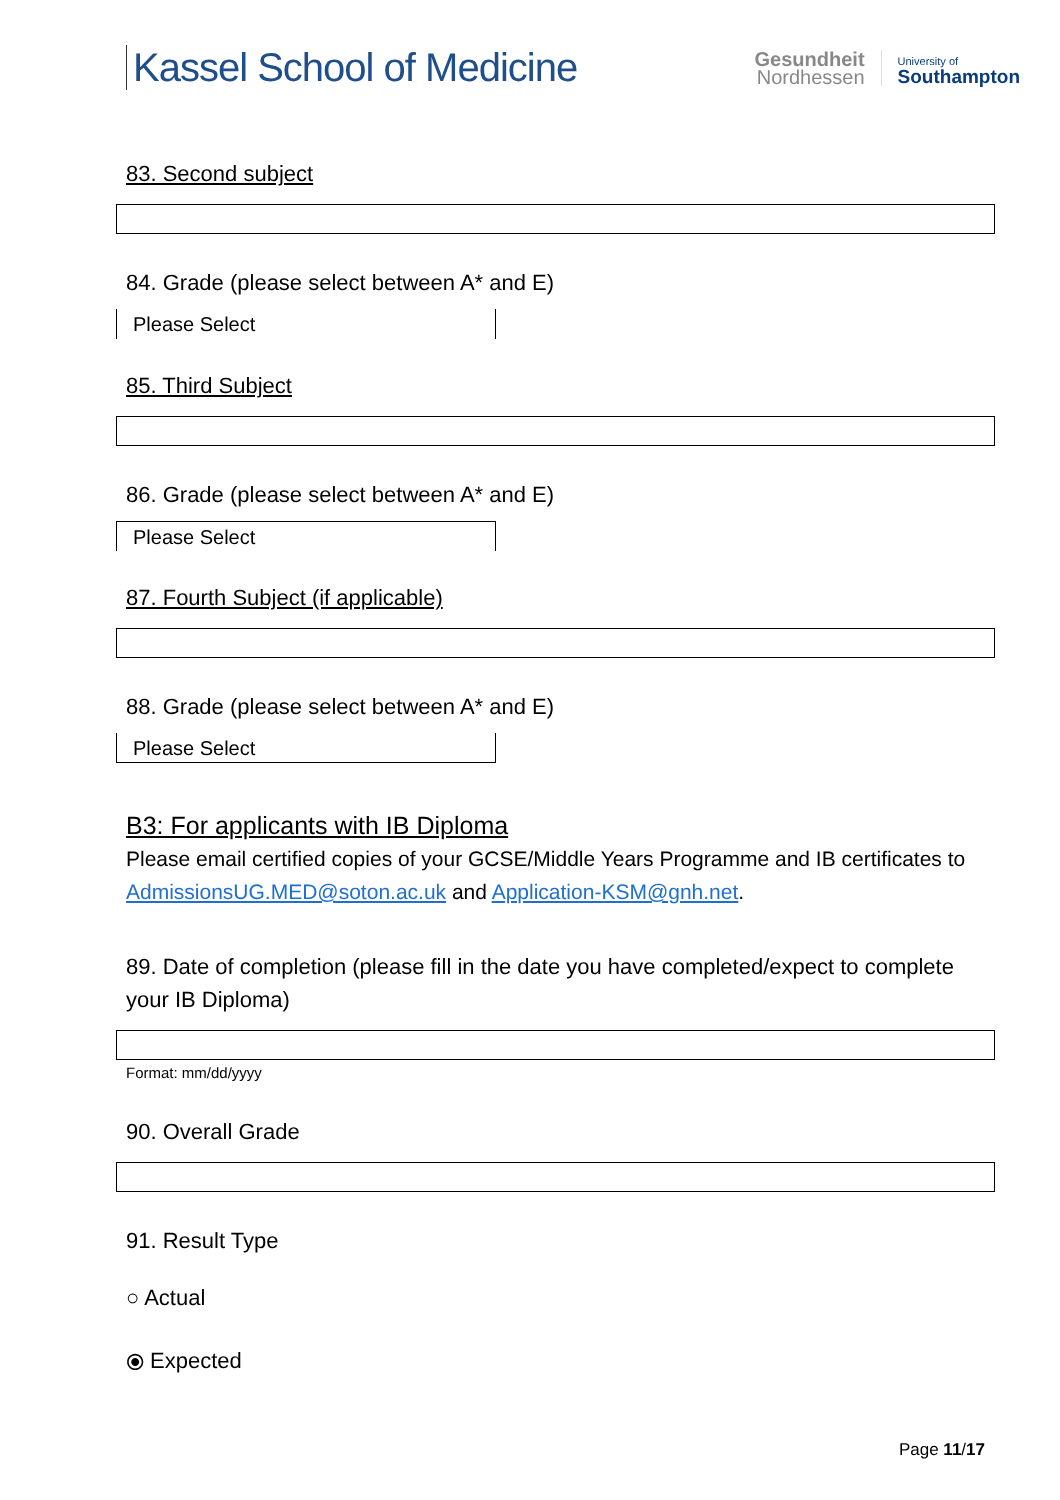Kassel School of Medicine
Gesundheit
Nordhessen
University of
Southampton
83. Second subject
84. Grade (please select between A* and E)
Please Select
85. Third Subject
86. Grade (please select between A* and E)
Please Select
87. Fourth Subject (if applicable)
88. Grade (please select between A* and E)
Please Select
B3: For applicants with IB Diploma
Please email certified copies of your GCSE/Middle Years Programme and IB certificates to AdmissionsUG.MED@soton.ac.uk and Application-KSM@gnh.net.
89. Date of completion (please fill in the date you have completed/expect to complete your IB Diploma)
Format: mm/dd/yyyy
90. Overall Grade
91. Result Type
○ Actual
⦿ Expected
Page 11/17